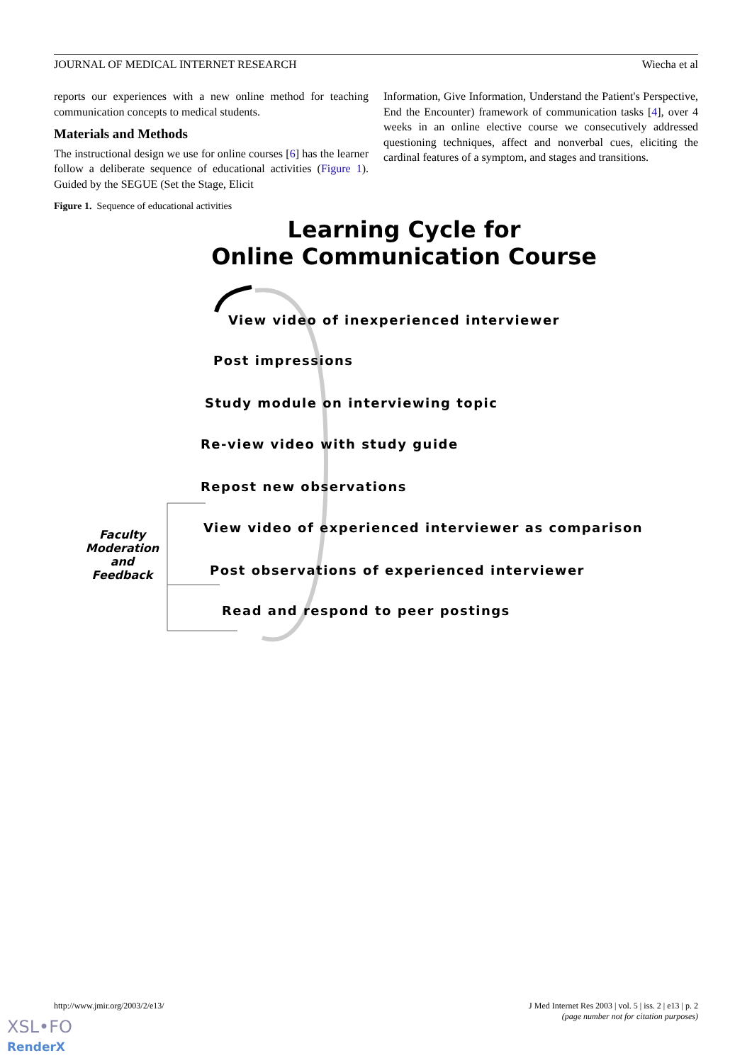JOURNAL OF MEDICAL INTERNET RESEARCH Wiecha et al
reports our experiences with a new online method for teaching communication concepts to medical students.
Materials and Methods
The instructional design we use for online courses [6] has the learner follow a deliberate sequence of educational activities (Figure 1). Guided by the SEGUE (Set the Stage, Elicit
Information, Give Information, Understand the Patient's Perspective, End the Encounter) framework of communication tasks [4], over 4 weeks in an online elective course we consecutively addressed questioning techniques, affect and nonverbal cues, eliciting the cardinal features of a symptom, and stages and transitions.
Figure 1. Sequence of educational activities
Learning Cycle for
Online Communication Course
View video of inexperienced interviewer
Post impressions
Study module on interviewing topic
Re-view video with study guide
Repost new observations
View video of experienced interviewer as comparison
Post observations of experienced interviewer
Read and respond to peer postings
Faculty
Moderation
and
Feedback
http://www.jmir.org/2003/2/e13/
J Med Internet Res 2003 | vol. 5 | iss. 2 | e13 | p. 2
(page number not for citation purposes)
XSL•FO
RenderX